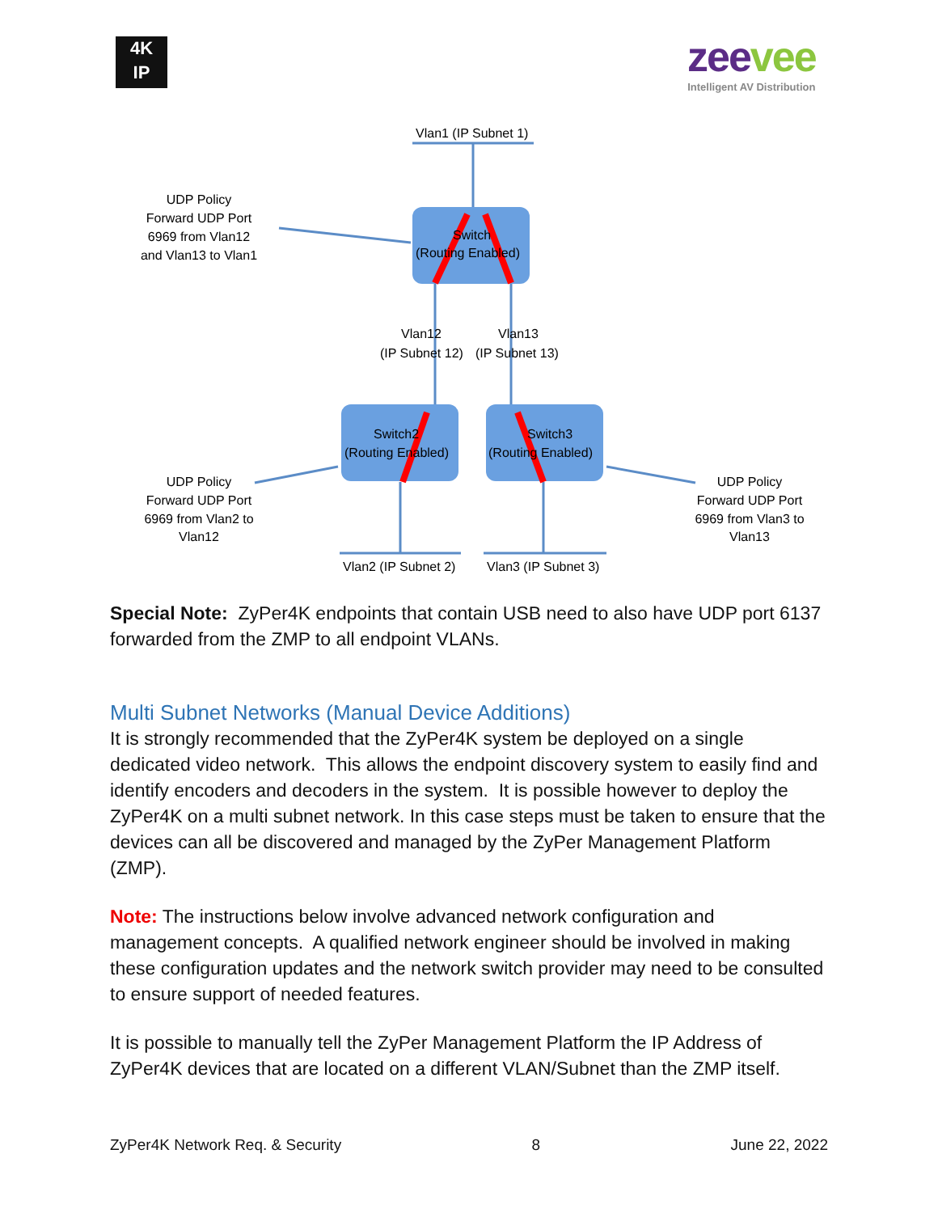4K
IP
zeevee
Intelligent AV Distribution
Vlan1 (IP Subnet 1)
Switch
(Routing Enabled)
Vlan12
Vlan13
(IP Subnet 12)
(IP Subnet 13)
Switch2
(Routing Enabled)
Switch3
(Routing Enabled)
Vlan2 (IP Subnet 2)
Vlan3 (IP Subnet 3)
UDP Policy
Forward UDP Port
6969 from Vlan12
and Vlan13 to Vlan1
UDP Policy
Forward UDP Port
6969 from Vlan2 to
Vlan12
UDP Policy
Forward UDP Port
6969 from Vlan3 to
Vlan13
Special Note: ZyPer4K endpoints that contain USB need to also have UDP port 6137 forwarded from the ZMP to all endpoint VLANs.
Multi Subnet Networks (Manual Device Additions)
It is strongly recommended that the ZyPer4K system be deployed on a single dedicated video network. This allows the endpoint discovery system to easily find and identify encoders and decoders in the system. It is possible however to deploy the ZyPer4K on a multi subnet network. In this case steps must be taken to ensure that the devices can all be discovered and managed by the ZyPer Management Platform (ZMP).
Note: The instructions below involve advanced network configuration and management concepts. A qualified network engineer should be involved in making these configuration updates and the network switch provider may need to be consulted to ensure support of needed features.
It is possible to manually tell the ZyPer Management Platform the IP Address of ZyPer4K devices that are located on a different VLAN/Subnet than the ZMP itself.
ZyPer4K Network Req. & Security 8 June 22, 2022